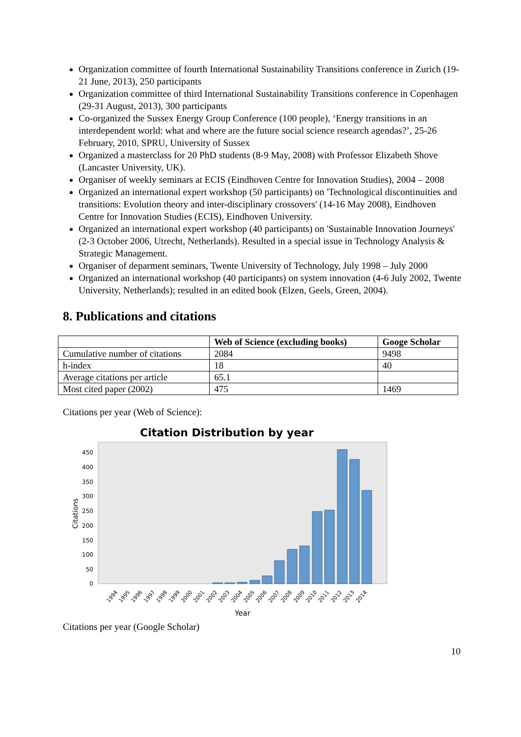Organization committee of fourth International Sustainability Transitions conference in Zurich (19-21 June, 2013), 250 participants
Organization committee of third International Sustainability Transitions conference in Copenhagen (29-31 August, 2013), 300 participants
Co-organized the Sussex Energy Group Conference (100 people), ‘Energy transitions in an interdependent world: what and where are the future social science research agendas?’, 25-26 February, 2010, SPRU, University of Sussex
Organized a masterclass for 20 PhD students (8-9 May, 2008) with Professor Elizabeth Shove (Lancaster University, UK).
Organiser of weekly seminars at ECIS (Eindhoven Centre for Innovation Studies), 2004 – 2008
Organized an international expert workshop (50 participants) on 'Technological discontinuities and transitions: Evolution theory and inter-disciplinary crossovers' (14-16 May 2008), Eindhoven Centre for Innovation Studies (ECIS), Eindhoven University.
Organized an international expert workshop (40 participants) on 'Sustainable Innovation Journeys' (2-3 October 2006, Utrecht, Netherlands). Resulted in a special issue in Technology Analysis & Strategic Management.
Organiser of deparment seminars, Twente University of Technology, July 1998 – July 2000
Organized an international workshop (40 participants) on system innovation (4-6 July 2002, Twente University, Netherlands); resulted in an edited book (Elzen, Geels, Green, 2004).
8. Publications and citations
| | Web of Science (excluding books) | Googe Scholar |
| --- | --- | --- |
| Cumulative number of citations | 2084 | 9498 |
| h-index | 18 | 40 |
| Average citations per article | 65.1 | |
| Most cited paper (2002) | 475 | 1469 |
Citations per year (Web of Science):
Citation Distribution by year
0
50
100
150
200
250
300
350
400
450
Citations
1994
1995
1996
1997
1998
1999
2000
2001
2002
2003
2004
2005
2006
2007
2008
2009
2010
2011
2012
2013
2014
Year
Citations per year (Google Scholar)
10